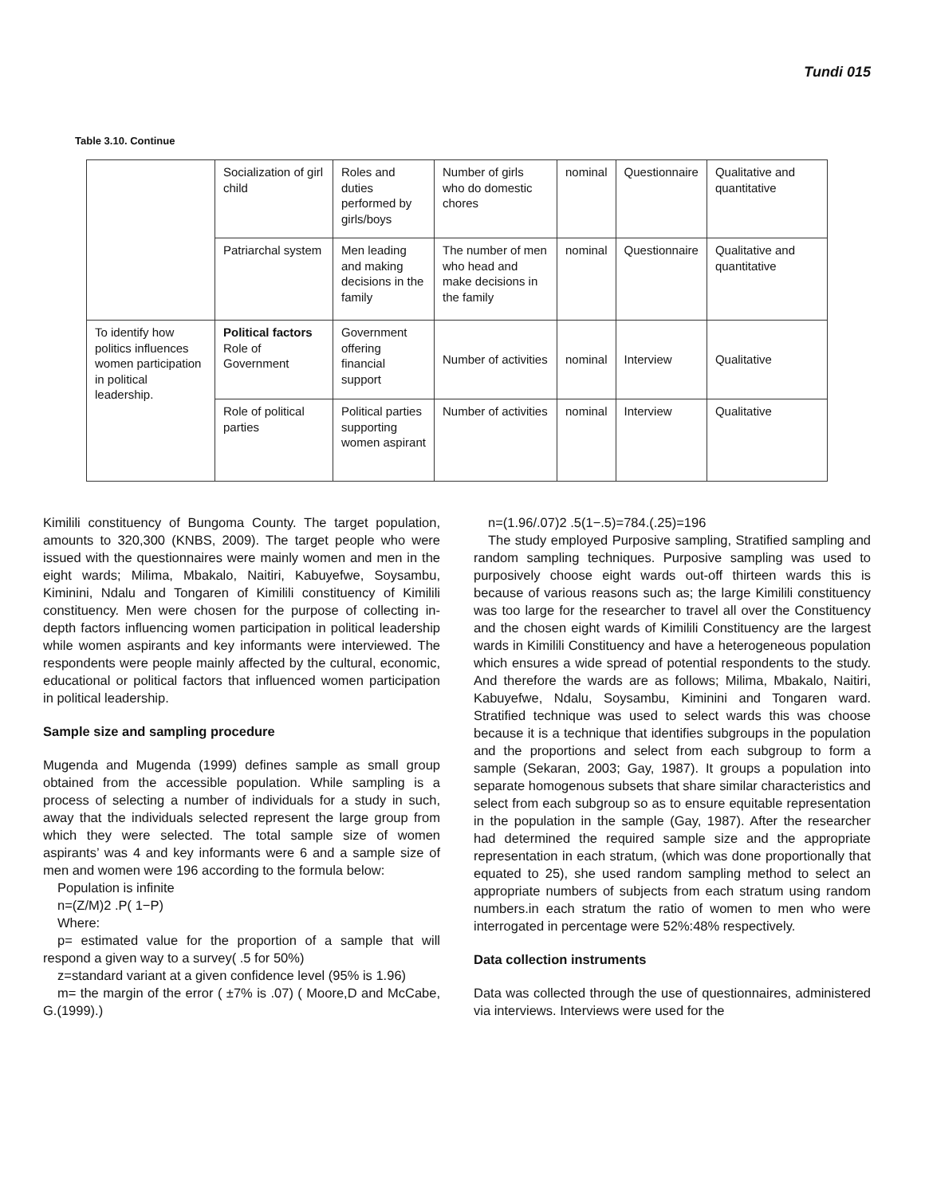Tundi 015
Table 3.10. Continue
| | Socialization of girl child | Roles and duties performed by girls/boys | Number of girls who do domestic chores | nominal | Questionnaire | Qualitative and quantitative |
| | Patriarchal system | Men leading and making decisions in the family | The number of men who head and make decisions in the family | nominal | Questionnaire | Qualitative and quantitative |
| To identify how politics influences women participation in political leadership. | Political factors Role of Government | Government offering financial support | Number of activities | nominal | Interview | Qualitative |
| | Role of political parties | Political parties supporting women aspirant | Number of activities | nominal | Interview | Qualitative |
Kimilili constituency of Bungoma County. The target population, amounts to 320,300 (KNBS, 2009). The target people who were issued with the questionnaires were mainly women and men in the eight wards; Milima, Mbakalo, Naitiri, Kabuyefwe, Soysambu, Kiminini, Ndalu and Tongaren of Kimilili constituency of Kimilili constituency. Men were chosen for the purpose of collecting in-depth factors influencing women participation in political leadership while women aspirants and key informants were interviewed. The respondents were people mainly affected by the cultural, economic, educational or political factors that influenced women participation in political leadership.
Sample size and sampling procedure
Mugenda and Mugenda (1999) defines sample as small group obtained from the accessible population. While sampling is a process of selecting a number of individuals for a study in such, away that the individuals selected represent the large group from which they were selected. The total sample size of women aspirants’ was 4 and key informants were 6 and a sample size of men and women were 196 according to the formula below:
Population is infinite
n=(Z/M)2 .P( 1−P)
Where:
p= estimated value for the proportion of a sample that will respond a given way to a survey( .5 for 50%)
z=standard variant at a given confidence level (95% is 1.96)
m= the margin of the error ( ±7% is .07) ( Moore,D and McCabe, G.(1999).)
n=(1.96/.07)2 .5(1−.5)=784.(.25)=196
The study employed Purposive sampling, Stratified sampling and random sampling techniques. Purposive sampling was used to purposively choose eight wards out-off thirteen wards this is because of various reasons such as; the large Kimilili constituency was too large for the researcher to travel all over the Constituency and the chosen eight wards of Kimilili Constituency are the largest wards in Kimilili Constituency and have a heterogeneous population which ensures a wide spread of potential respondents to the study. And therefore the wards are as follows; Milima, Mbakalo, Naitiri, Kabuyefwe, Ndalu, Soysambu, Kiminini and Tongaren ward. Stratified technique was used to select wards this was choose because it is a technique that identifies subgroups in the population and the proportions and select from each subgroup to form a sample (Sekaran, 2003; Gay, 1987). It groups a population into separate homogenous subsets that share similar characteristics and select from each subgroup so as to ensure equitable representation in the population in the sample (Gay, 1987). After the researcher had determined the required sample size and the appropriate representation in each stratum, (which was done proportionally that equated to 25), she used random sampling method to select an appropriate numbers of subjects from each stratum using random numbers.in each stratum the ratio of women to men who were interrogated in percentage were 52%:48% respectively.
Data collection instruments
Data was collected through the use of questionnaires, administered via interviews. Interviews were used for the